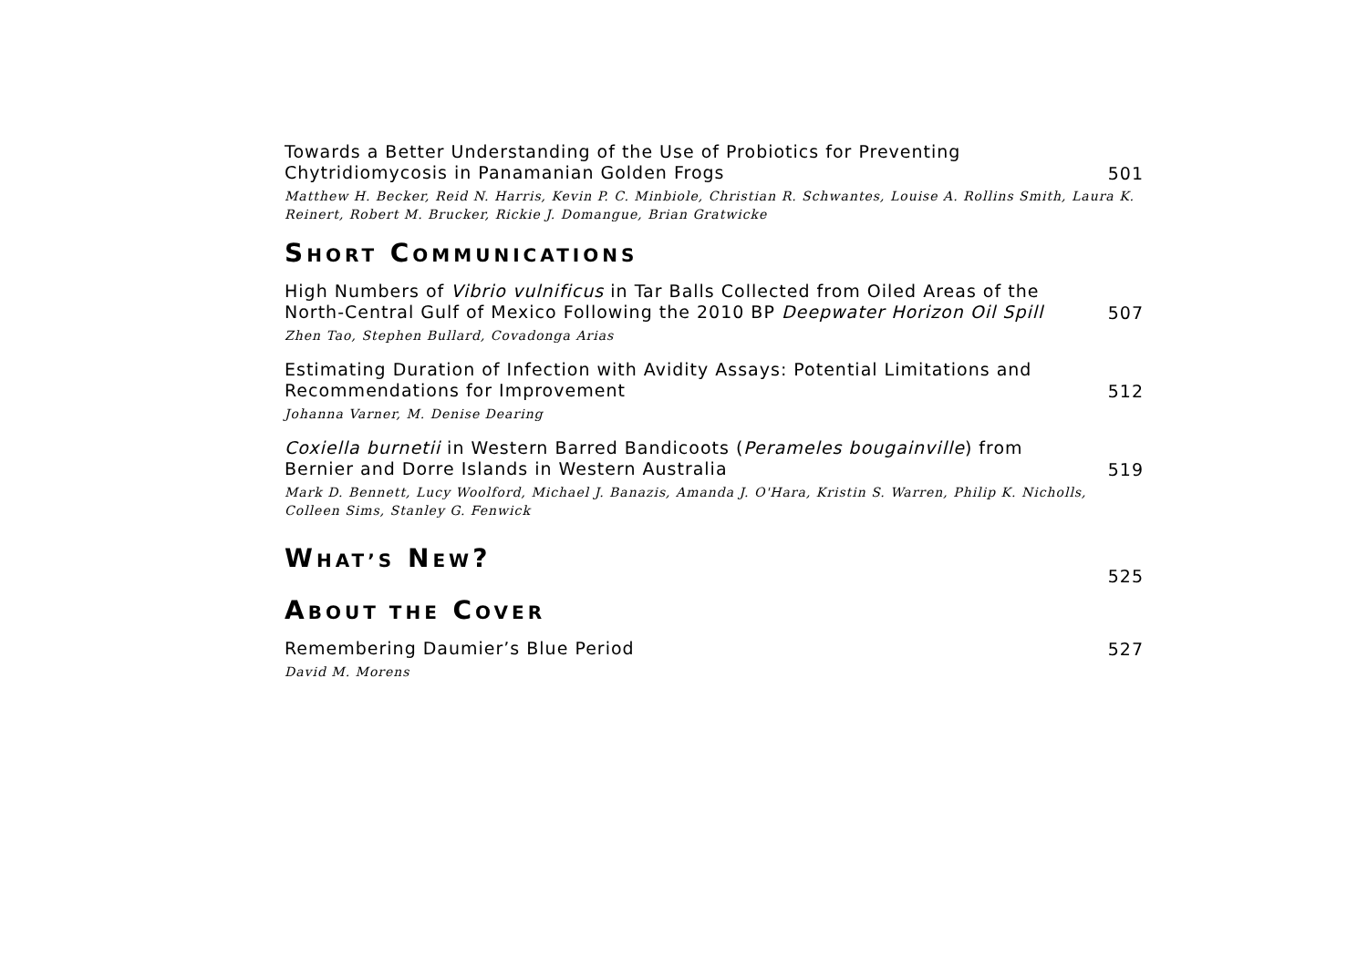Towards a Better Understanding of the Use of Probiotics for Preventing Chytridiomycosis in Panamanian Golden Frogs
501
Matthew H. Becker, Reid N. Harris, Kevin P. C. Minbiole, Christian R. Schwantes, Louise A. Rollins Smith, Laura K. Reinert, Robert M. Brucker, Rickie J. Domangue, Brian Gratwicke
SHORT COMMUNICATIONS
High Numbers of Vibrio vulnificus in Tar Balls Collected from Oiled Areas of the North-Central Gulf of Mexico Following the 2010 BP Deepwater Horizon Oil Spill
507
Zhen Tao, Stephen Bullard, Covadonga Arias
Estimating Duration of Infection with Avidity Assays: Potential Limitations and Recommendations for Improvement
512
Johanna Varner, M. Denise Dearing
Coxiella burnetii in Western Barred Bandicoots (Perameles bougainville) from Bernier and Dorre Islands in Western Australia
519
Mark D. Bennett, Lucy Woolford, Michael J. Banazis, Amanda J. O'Hara, Kristin S. Warren, Philip K. Nicholls, Colleen Sims, Stanley G. Fenwick
WHAT’S NEW?
525
ABOUT THE COVER
Remembering Daumier’s Blue Period
527
David M. Morens